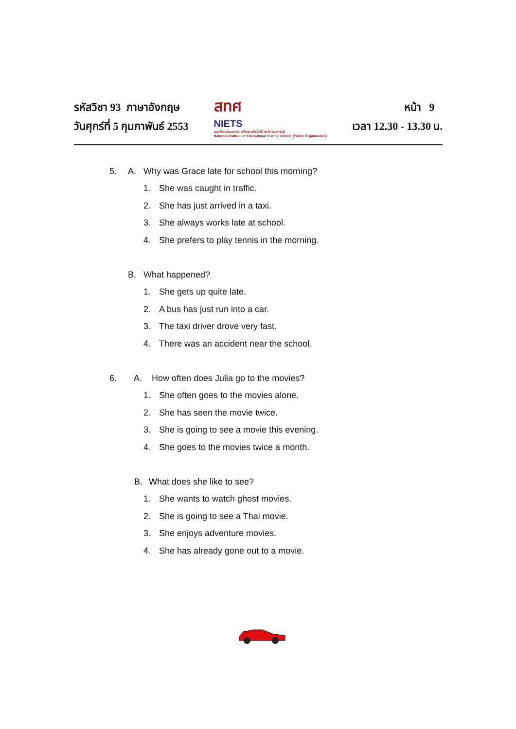รหัสวิชา 93 ภาษาอังกฤษ
วันศุกร์ที่ 5 กุมภาพันธ์ 2553
สทศ
NIETS
สถาบันทดสอบทางการศึกษาแห่งชาติ (องค์การมหาชน)
National Institute of Educational Testing Service (Public Organization)
หน้า 9
เวลา 12.30 - 13.30 น.
5. A. Why was Grace late for school this morning?
1. She was caught in traffic.
2. She has just arrived in a taxi.
3. She always works late at school.
4. She prefers to play tennis in the morning.
B. What happened?
1. She gets up quite late.
2. A bus has just run into a car.
3. The taxi driver drove very fast.
4. There was an accident near the school.
6. A. How often does Julia go to the movies?
1. She often goes to the movies alone.
2. She has seen the movie twice.
3. She is going to see a movie this evening.
4. She goes to the movies twice a month.
B. What does she like to see?
1. She wants to watch ghost movies.
2. She is going to see a Thai movie.
3. She enjoys adventure movies.
4. She has already gone out to a movie.